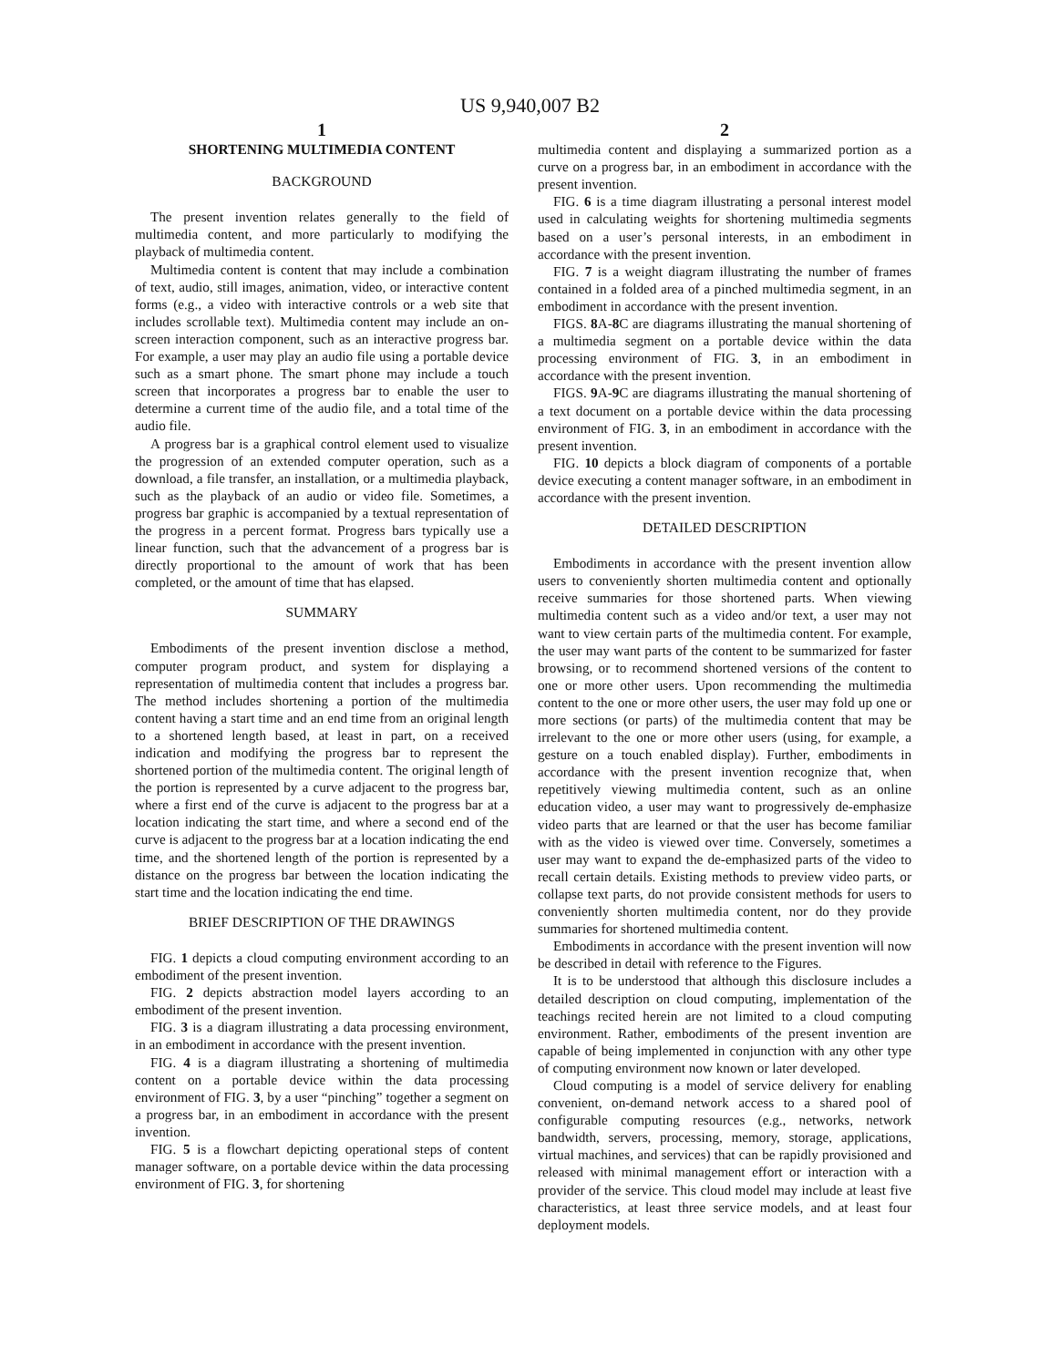US 9,940,007 B2
1
SHORTENING MULTIMEDIA CONTENT
BACKGROUND
The present invention relates generally to the field of multimedia content, and more particularly to modifying the playback of multimedia content.
Multimedia content is content that may include a combination of text, audio, still images, animation, video, or interactive content forms (e.g., a video with interactive controls or a web site that includes scrollable text). Multimedia content may include an on-screen interaction component, such as an interactive progress bar. For example, a user may play an audio file using a portable device such as a smart phone. The smart phone may include a touch screen that incorporates a progress bar to enable the user to determine a current time of the audio file, and a total time of the audio file.
A progress bar is a graphical control element used to visualize the progression of an extended computer operation, such as a download, a file transfer, an installation, or a multimedia playback, such as the playback of an audio or video file. Sometimes, a progress bar graphic is accompanied by a textual representation of the progress in a percent format. Progress bars typically use a linear function, such that the advancement of a progress bar is directly proportional to the amount of work that has been completed, or the amount of time that has elapsed.
SUMMARY
Embodiments of the present invention disclose a method, computer program product, and system for displaying a representation of multimedia content that includes a progress bar. The method includes shortening a portion of the multimedia content having a start time and an end time from an original length to a shortened length based, at least in part, on a received indication and modifying the progress bar to represent the shortened portion of the multimedia content. The original length of the portion is represented by a curve adjacent to the progress bar, where a first end of the curve is adjacent to the progress bar at a location indicating the start time, and where a second end of the curve is adjacent to the progress bar at a location indicating the end time, and the shortened length of the portion is represented by a distance on the progress bar between the location indicating the start time and the location indicating the end time.
BRIEF DESCRIPTION OF THE DRAWINGS
FIG. 1 depicts a cloud computing environment according to an embodiment of the present invention.
FIG. 2 depicts abstraction model layers according to an embodiment of the present invention.
FIG. 3 is a diagram illustrating a data processing environment, in an embodiment in accordance with the present invention.
FIG. 4 is a diagram illustrating a shortening of multimedia content on a portable device within the data processing environment of FIG. 3, by a user “pinching” together a segment on a progress bar, in an embodiment in accordance with the present invention.
FIG. 5 is a flowchart depicting operational steps of content manager software, on a portable device within the data processing environment of FIG. 3, for shortening
2
multimedia content and displaying a summarized portion as a curve on a progress bar, in an embodiment in accordance with the present invention.
FIG. 6 is a time diagram illustrating a personal interest model used in calculating weights for shortening multimedia segments based on a user’s personal interests, in an embodiment in accordance with the present invention.
FIG. 7 is a weight diagram illustrating the number of frames contained in a folded area of a pinched multimedia segment, in an embodiment in accordance with the present invention.
FIGS. 8 A-8 C are diagrams illustrating the manual shortening of a multimedia segment on a portable device within the data processing environment of FIG. 3, in an embodiment in accordance with the present invention.
FIGS. 9 A-9 C are diagrams illustrating the manual shortening of a text document on a portable device within the data processing environment of FIG. 3, in an embodiment in accordance with the present invention.
FIG. 10 depicts a block diagram of components of a portable device executing a content manager software, in an embodiment in accordance with the present invention.
DETAILED DESCRIPTION
Embodiments in accordance with the present invention allow users to conveniently shorten multimedia content and optionally receive summaries for those shortened parts. When viewing multimedia content such as a video and/or text, a user may not want to view certain parts of the multimedia content. For example, the user may want parts of the content to be summarized for faster browsing, or to recommend shortened versions of the content to one or more other users. Upon recommending the multimedia content to the one or more other users, the user may fold up one or more sections (or parts) of the multimedia content that may be irrelevant to the one or more other users (using, for example, a gesture on a touch enabled display). Further, embodiments in accordance with the present invention recognize that, when repetitively viewing multimedia content, such as an online education video, a user may want to progressively de-emphasize video parts that are learned or that the user has become familiar with as the video is viewed over time. Conversely, sometimes a user may want to expand the de-emphasized parts of the video to recall certain details. Existing methods to preview video parts, or collapse text parts, do not provide consistent methods for users to conveniently shorten multimedia content, nor do they provide summaries for shortened multimedia content.
Embodiments in accordance with the present invention will now be described in detail with reference to the Figures.
It is to be understood that although this disclosure includes a detailed description on cloud computing, implementation of the teachings recited herein are not limited to a cloud computing environment. Rather, embodiments of the present invention are capable of being implemented in conjunction with any other type of computing environment now known or later developed.
Cloud computing is a model of service delivery for enabling convenient, on-demand network access to a shared pool of configurable computing resources (e.g., networks, network bandwidth, servers, processing, memory, storage, applications, virtual machines, and services) that can be rapidly provisioned and released with minimal management effort or interaction with a provider of the service. This cloud model may include at least five characteristics, at least three service models, and at least four deployment models.